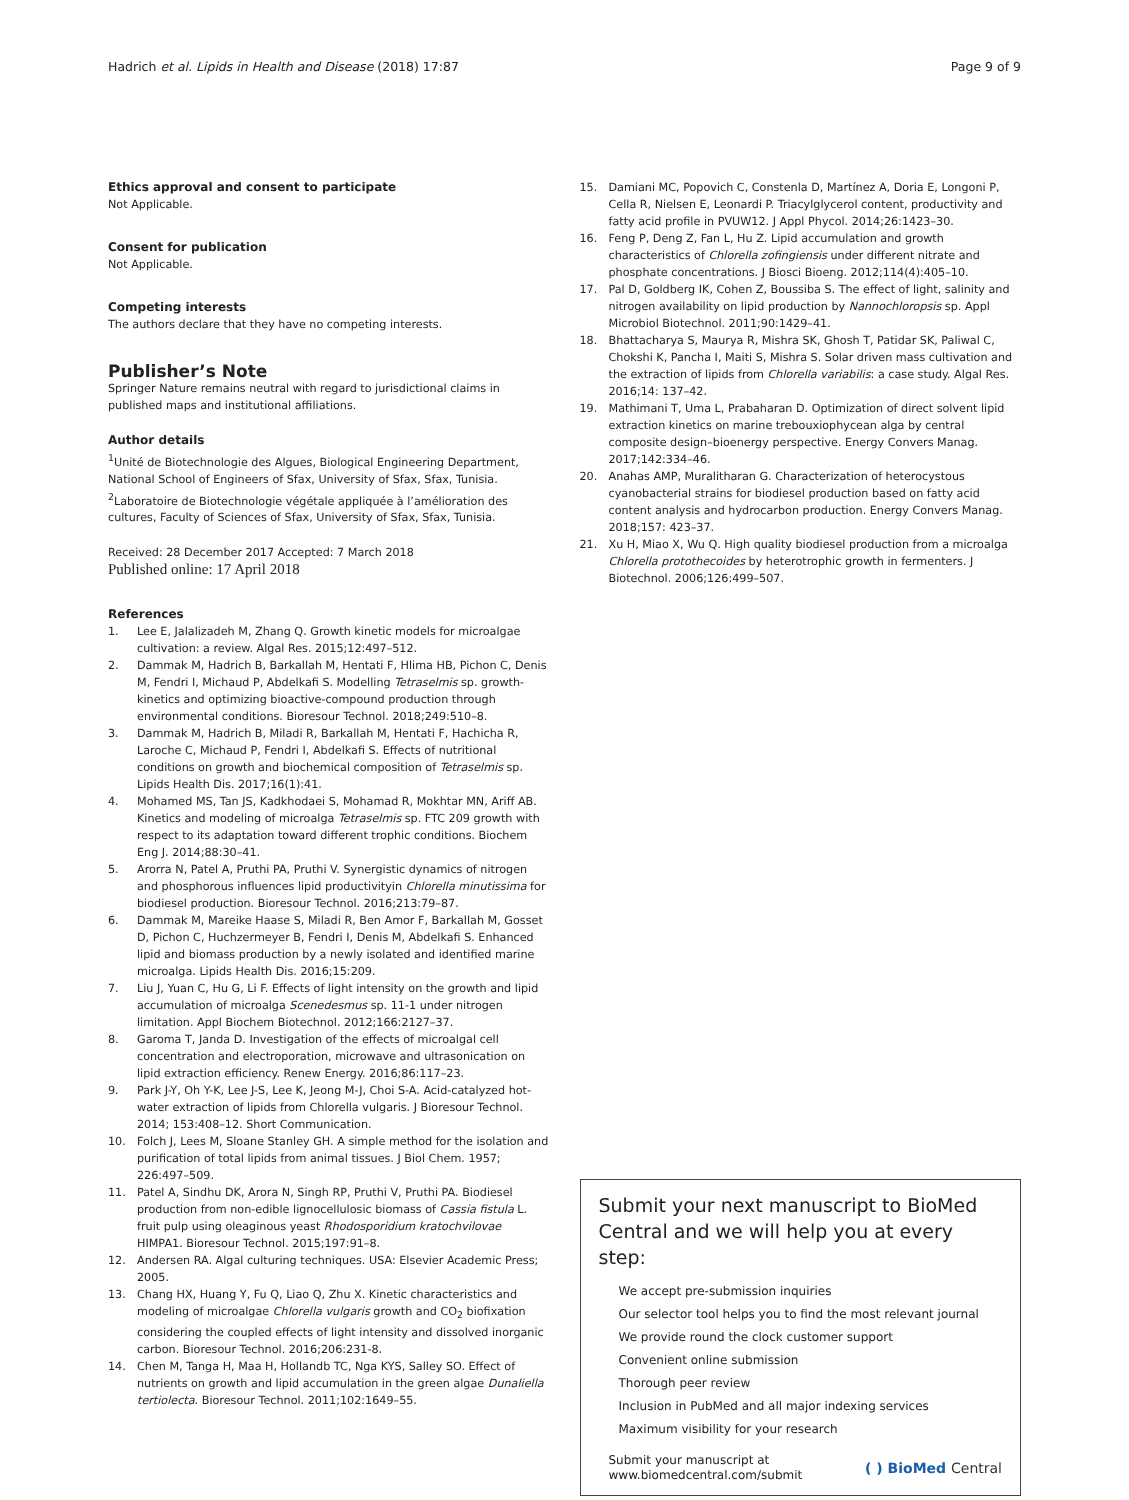Hadrich et al. Lipids in Health and Disease (2018) 17:87 Page 9 of 9
Ethics approval and consent to participate
Not Applicable.
Consent for publication
Not Applicable.
Competing interests
The authors declare that they have no competing interests.
Publisher’s Note
Springer Nature remains neutral with regard to jurisdictional claims in published maps and institutional affiliations.
Author details
<sup>1</sup> Unité de Biotechnologie des Algues, Biological Engineering Department, National School of Engineers of Sfax, University of Sfax, Sfax, Tunisia. <sup>2</sup>Laboratoire de Biotechnologie végétale appliquée à l’amélioration des cultures, Faculty of Sciences of Sfax, University of Sfax, Sfax, Tunisia.
Received: 28 December 2017 Accepted: 7 March 2018
Published online: 17 April 2018
References
1. Lee E, Jalalizadeh M, Zhang Q. Growth kinetic models for microalgae cultivation: a review. Algal Res. 2015;12:497–512.
2. Dammak M, Hadrich B, Barkallah M, Hentati F, Hlima HB, Pichon C, Denis M, Fendri I, Michaud P, Abdelkafi S. Modelling Tetraselmis sp. growth-kinetics and optimizing bioactive-compound production through environmental conditions. Bioresour Technol. 2018;249:510–8.
3. Dammak M, Hadrich B, Miladi R, Barkallah M, Hentati F, Hachicha R, Laroche C, Michaud P, Fendri I, Abdelkafi S. Effects of nutritional conditions on growth and biochemical composition of Tetraselmis sp. Lipids Health Dis. 2017;16(1):41.
4. Mohamed MS, Tan JS, Kadkhodaei S, Mohamad R, Mokhtar MN, Ariff AB. Kinetics and modeling of microalga Tetraselmis sp. FTC 209 growth with respect to its adaptation toward different trophic conditions. Biochem Eng J. 2014;88:30–41.
5. Arorra N, Patel A, Pruthi PA, Pruthi V. Synergistic dynamics of nitrogen and phosphorous influences lipid productivityin Chlorella minutissima for biodiesel production. Bioresour Technol. 2016;213:79–87.
6. Dammak M, Mareike Haase S, Miladi R, Ben Amor F, Barkallah M, Gosset D, Pichon C, Huchzermeyer B, Fendri I, Denis M, Abdelkafi S. Enhanced lipid and biomass production by a newly isolated and identified marine microalga. Lipids Health Dis. 2016;15:209.
7. Liu J, Yuan C, Hu G, Li F. Effects of light intensity on the growth and lipid accumulation of microalga Scenedesmus sp. 11-1 under nitrogen limitation. Appl Biochem Biotechnol. 2012;166:2127–37.
8. Garoma T, Janda D. Investigation of the effects of microalgal cell concentration and electroporation, microwave and ultrasonication on lipid extraction efficiency. Renew Energy. 2016;86:117–23.
9. Park J-Y, Oh Y-K, Lee J-S, Lee K, Jeong M-J, Choi S-A. Acid-catalyzed hot-water extraction of lipids from Chlorella vulgaris. J Bioresour Technol. 2014; 153:408–12. Short Communication.
10. Folch J, Lees M, Sloane Stanley GH. A simple method for the isolation and purification of total lipids from animal tissues. J Biol Chem. 1957; 226:497–509.
11. Patel A, Sindhu DK, Arora N, Singh RP, Pruthi V, Pruthi PA. Biodiesel production from non-edible lignocellulosic biomass of Cassia fistula L. fruit pulp using oleaginous yeast Rhodosporidium kratochvilovae HIMPA1. Bioresour Technol. 2015;197:91–8.
12. Andersen RA. Algal culturing techniques. USA: Elsevier Academic Press; 2005.
13. Chang HX, Huang Y, Fu Q, Liao Q, Zhu X. Kinetic characteristics and modeling of microalgae Chlorella vulgaris growth and CO<sub>2</sub> biofixation considering the coupled effects of light intensity and dissolved inorganic carbon. Bioresour Technol. 2016;206:231-8.
14. Chen M, Tanga H, Maa H, Hollandb TC, Nga KYS, Salley SO. Effect of nutrients on growth and lipid accumulation in the green algae Dunaliella tertiolecta. Bioresour Technol. 2011;102:1649–55.
15. Damiani MC, Popovich C, Constenla D, Martínez A, Doria E, Longoni P, Cella R, Nielsen E, Leonardi P. Triacylglycerol content, productivity and fatty acid profile in PVUW12. J Appl Phycol. 2014;26:1423–30.
16. Feng P, Deng Z, Fan L, Hu Z. Lipid accumulation and growth characteristics of Chlorella zofingiensis under different nitrate and phosphate concentrations. J Biosci Bioeng. 2012;114(4):405–10.
17. Pal D, Goldberg IK, Cohen Z, Boussiba S. The effect of light, salinity and nitrogen availability on lipid production by Nannochloropsis sp. Appl Microbiol Biotechnol. 2011;90:1429–41.
18. Bhattacharya S, Maurya R, Mishra SK, Ghosh T, Patidar SK, Paliwal C, Chokshi K, Pancha I, Maiti S, Mishra S. Solar driven mass cultivation and the extraction of lipids from Chlorella variabilis: a case study. Algal Res. 2016;14: 137–42.
19. Mathimani T, Uma L, Prabaharan D. Optimization of direct solvent lipid extraction kinetics on marine trebouxiophycean alga by central composite design–bioenergy perspective. Energy Convers Manag. 2017;142:334–46.
20. Anahas AMP, Muralitharan G. Characterization of heterocystous cyanobacterial strains for biodiesel production based on fatty acid content analysis and hydrocarbon production. Energy Convers Manag. 2018;157: 423–37.
21. Xu H, Miao X, Wu Q. High quality biodiesel production from a microalga Chlorella protothecoides by heterotrophic growth in fermenters. J Biotechnol. 2006;126:499–507.
Submit your next manuscript to BioMed Central and we will help you at every step:
We accept pre-submission inquiries
Our selector tool helps you to find the most relevant journal
We provide round the clock customer support
Convenient online submission
Thorough peer review
Inclusion in PubMed and all major indexing services
Maximum visibility for your research
Submit your manuscript at
www.biomedcentral.com/submit ( ) BioMed Central